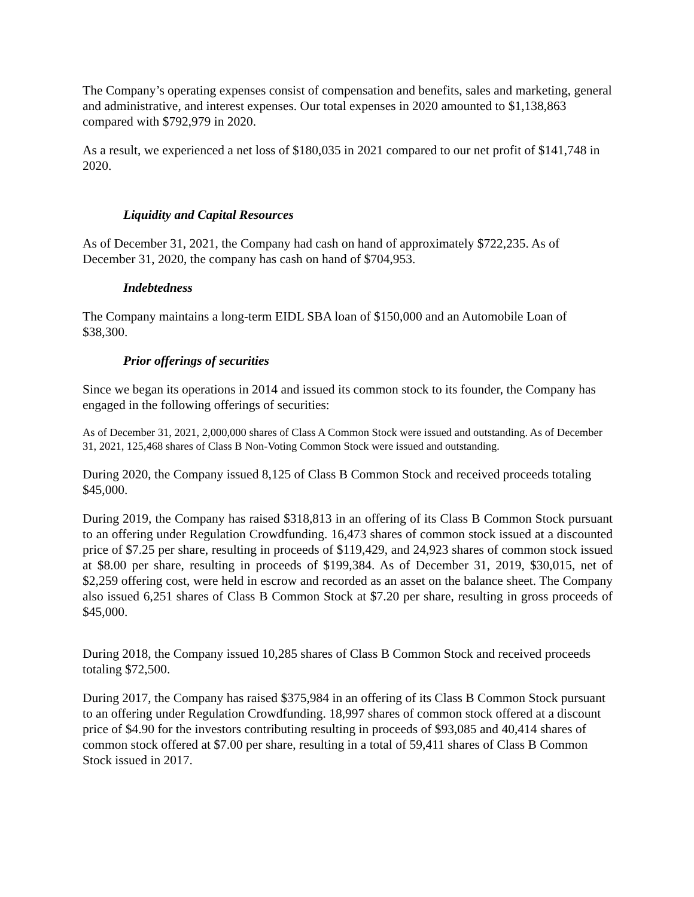The Company’s operating expenses consist of compensation and benefits, sales and marketing, general and administrative, and interest expenses. Our total expenses in 2020 amounted to $1,138,863 compared with $792,979 in 2020.
As a result, we experienced a net loss of $180,035 in 2021 compared to our net profit of $141,748 in 2020.
Liquidity and Capital Resources
As of December 31, 2021, the Company had cash on hand of approximately $722,235. As of December 31, 2020, the company has cash on hand of $704,953.
Indebtedness
The Company maintains a long-term EIDL SBA loan of $150,000 and an Automobile Loan of $38,300.
Prior offerings of securities
Since we began its operations in 2014 and issued its common stock to its founder, the Company has engaged in the following offerings of securities:
As of December 31, 2021, 2,000,000 shares of Class A Common Stock were issued and outstanding. As of December 31, 2021, 125,468 shares of Class B Non-Voting Common Stock were issued and outstanding.
During 2020, the Company issued 8,125 of Class B Common Stock and received proceeds totaling $45,000.
During 2019, the Company has raised $318,813 in an offering of its Class B Common Stock pursuant to an offering under Regulation Crowdfunding. 16,473 shares of common stock issued at a discounted price of $7.25 per share, resulting in proceeds of $119,429, and 24,923 shares of common stock issued at $8.00 per share, resulting in proceeds of $199,384. As of December 31, 2019, $30,015, net of $2,259 offering cost, were held in escrow and recorded as an asset on the balance sheet. The Company also issued 6,251 shares of Class B Common Stock at $7.20 per share, resulting in gross proceeds of $45,000.
During 2018, the Company issued 10,285 shares of Class B Common Stock and received proceeds totaling $72,500.
During 2017, the Company has raised $375,984 in an offering of its Class B Common Stock pursuant to an offering under Regulation Crowdfunding. 18,997 shares of common stock offered at a discount price of $4.90 for the investors contributing resulting in proceeds of $93,085 and 40,414 shares of common stock offered at $7.00 per share, resulting in a total of 59,411 shares of Class B Common Stock issued in 2017.